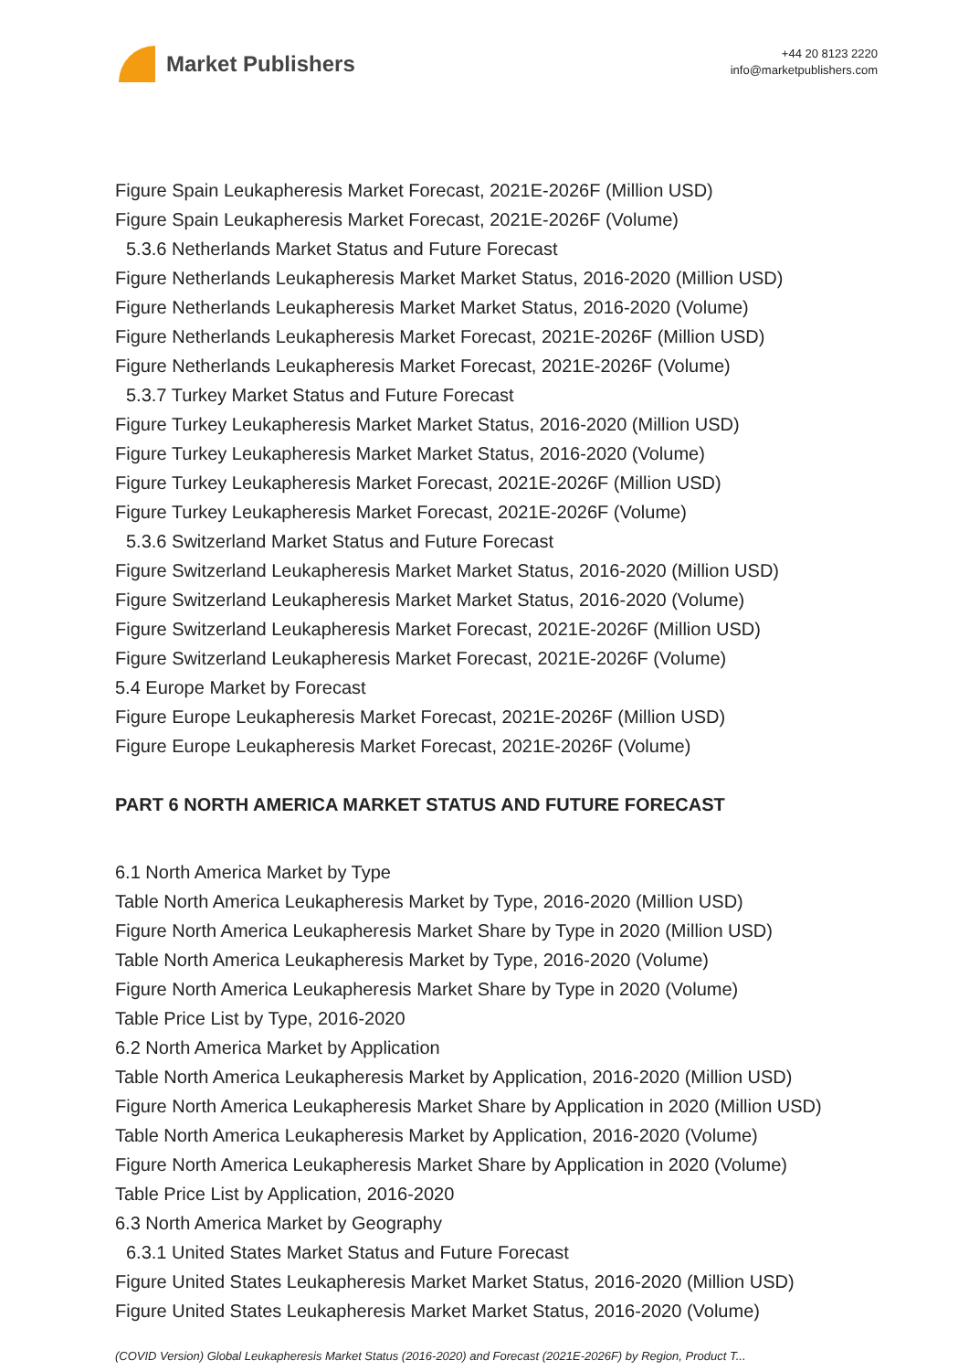Market Publishers
+44 20 8123 2220
info@marketpublishers.com
Figure Spain Leukapheresis Market Forecast, 2021E-2026F (Million USD)
Figure Spain Leukapheresis Market Forecast, 2021E-2026F (Volume)
5.3.6 Netherlands Market Status and Future Forecast
Figure Netherlands Leukapheresis Market Market Status, 2016-2020 (Million USD)
Figure Netherlands Leukapheresis Market Market Status, 2016-2020 (Volume)
Figure Netherlands Leukapheresis Market Forecast, 2021E-2026F (Million USD)
Figure Netherlands Leukapheresis Market Forecast, 2021E-2026F (Volume)
5.3.7 Turkey Market Status and Future Forecast
Figure Turkey Leukapheresis Market Market Status, 2016-2020 (Million USD)
Figure Turkey Leukapheresis Market Market Status, 2016-2020 (Volume)
Figure Turkey Leukapheresis Market Forecast, 2021E-2026F (Million USD)
Figure Turkey Leukapheresis Market Forecast, 2021E-2026F (Volume)
5.3.6 Switzerland Market Status and Future Forecast
Figure Switzerland Leukapheresis Market Market Status, 2016-2020 (Million USD)
Figure Switzerland Leukapheresis Market Market Status, 2016-2020 (Volume)
Figure Switzerland Leukapheresis Market Forecast, 2021E-2026F (Million USD)
Figure Switzerland Leukapheresis Market Forecast, 2021E-2026F (Volume)
5.4 Europe Market by Forecast
Figure Europe Leukapheresis Market Forecast, 2021E-2026F (Million USD)
Figure Europe Leukapheresis Market Forecast, 2021E-2026F (Volume)
PART 6 NORTH AMERICA MARKET STATUS AND FUTURE FORECAST
6.1 North America Market by Type
Table North America Leukapheresis Market by Type, 2016-2020 (Million USD)
Figure North America Leukapheresis Market Share by Type in 2020 (Million USD)
Table North America Leukapheresis Market by Type, 2016-2020 (Volume)
Figure North America Leukapheresis Market Share by Type in 2020 (Volume)
Table Price List by Type, 2016-2020
6.2 North America Market by Application
Table North America Leukapheresis Market by Application, 2016-2020 (Million USD)
Figure North America Leukapheresis Market Share by Application in 2020 (Million USD)
Table North America Leukapheresis Market by Application, 2016-2020 (Volume)
Figure North America Leukapheresis Market Share by Application in 2020 (Volume)
Table Price List by Application, 2016-2020
6.3 North America Market by Geography
6.3.1 United States Market Status and Future Forecast
Figure United States Leukapheresis Market Market Status, 2016-2020 (Million USD)
Figure United States Leukapheresis Market Market Status, 2016-2020 (Volume)
(COVID Version) Global Leukapheresis Market Status (2016-2020) and Forecast (2021E-2026F) by Region, Product T...